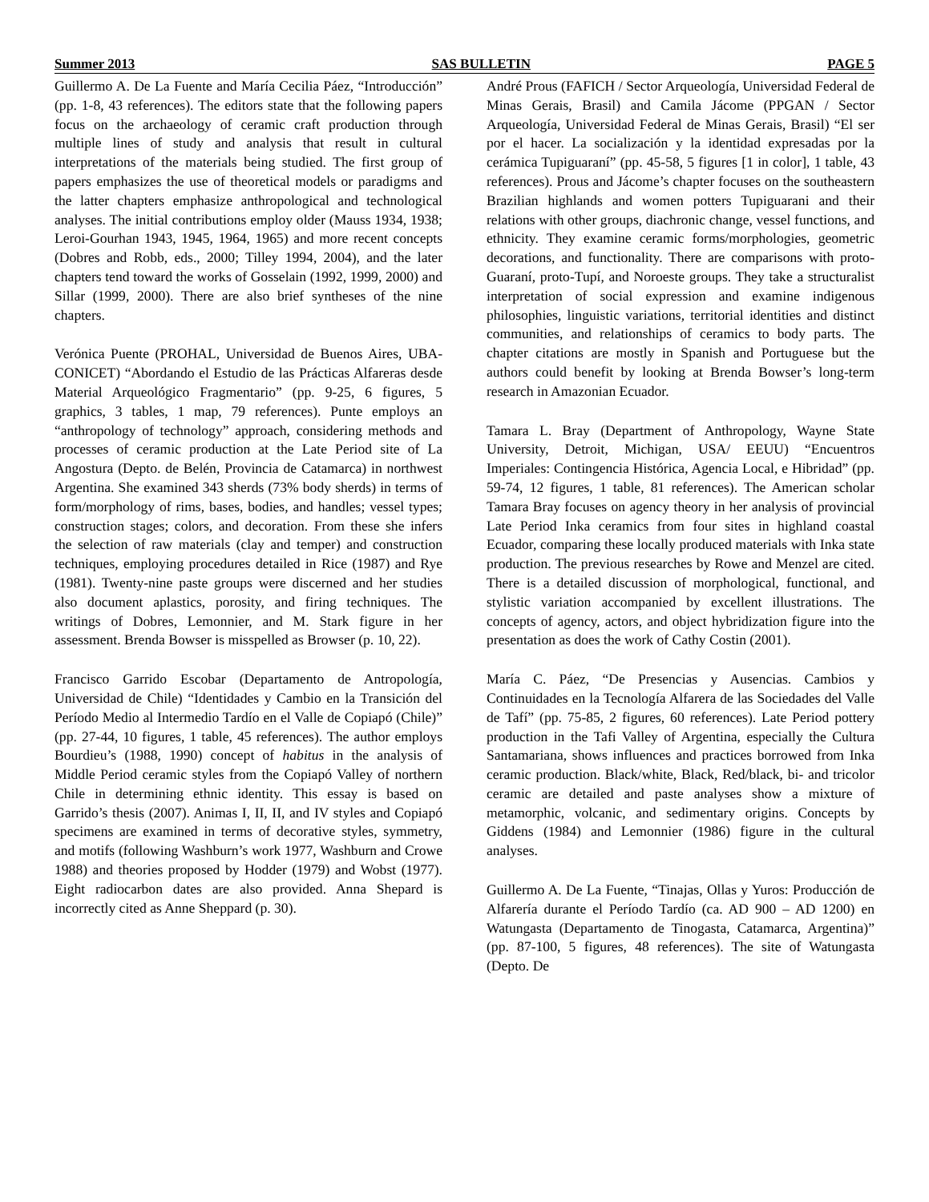Summer 2013 SAS BULLETIN PAGE 5
Guillermo A. De La Fuente and María Cecilia Páez, “Introducción” (pp. 1-8, 43 references). The editors state that the following papers focus on the archaeology of ceramic craft production through multiple lines of study and analysis that result in cultural interpretations of the materials being studied. The first group of papers emphasizes the use of theoretical models or paradigms and the latter chapters emphasize anthropological and technological analyses. The initial contributions employ older (Mauss 1934, 1938; Leroi-Gourhan 1943, 1945, 1964, 1965) and more recent concepts (Dobres and Robb, eds., 2000; Tilley 1994, 2004), and the later chapters tend toward the works of Gosselain (1992, 1999, 2000) and Sillar (1999, 2000). There are also brief syntheses of the nine chapters.
Verónica Puente (PROHAL, Universidad de Buenos Aires, UBA-CONICET) “Abordando el Estudio de las Prácticas Alfareras desde Material Arqueológico Fragmentario” (pp. 9-25, 6 figures, 5 graphics, 3 tables, 1 map, 79 references). Punte employs an “anthropology of technology” approach, considering methods and processes of ceramic production at the Late Period site of La Angostura (Depto. de Belén, Provincia de Catamarca) in northwest Argentina. She examined 343 sherds (73% body sherds) in terms of form/morphology of rims, bases, bodies, and handles; vessel types; construction stages; colors, and decoration. From these she infers the selection of raw materials (clay and temper) and construction techniques, employing procedures detailed in Rice (1987) and Rye (1981). Twenty-nine paste groups were discerned and her studies also document aplastics, porosity, and firing techniques. The writings of Dobres, Lemonnier, and M. Stark figure in her assessment. Brenda Bowser is misspelled as Browser (p. 10, 22).
Francisco Garrido Escobar (Departamento de Antropología, Universidad de Chile) “Identidades y Cambio en la Transición del Período Medio al Intermedio Tardío en el Valle de Copiapó (Chile)” (pp. 27-44, 10 figures, 1 table, 45 references). The author employs Bourdieu’s (1988, 1990) concept of habitus in the analysis of Middle Period ceramic styles from the Copiapó Valley of northern Chile in determining ethnic identity. This essay is based on Garrido’s thesis (2007). Animas I, II, II, and IV styles and Copiapó specimens are examined in terms of decorative styles, symmetry, and motifs (following Washburn’s work 1977, Washburn and Crowe 1988) and theories proposed by Hodder (1979) and Wobst (1977). Eight radiocarbon dates are also provided. Anna Shepard is incorrectly cited as Anne Sheppard (p. 30).
André Prous (FAFICH / Sector Arqueología, Universidad Federal de Minas Gerais, Brasil) and Camila Jácome (PPGAN / Sector Arqueología, Universidad Federal de Minas Gerais, Brasil) “El ser por el hacer. La socialización y la identidad expresadas por la cerámica Tupiguaraní” (pp. 45-58, 5 figures [1 in color], 1 table, 43 references). Prous and Jácome’s chapter focuses on the southeastern Brazilian highlands and women potters Tupiguarani and their relations with other groups, diachronic change, vessel functions, and ethnicity. They examine ceramic forms/morphologies, geometric decorations, and functionality. There are comparisons with proto-Guaraní, proto-Tupí, and Noroeste groups. They take a structuralist interpretation of social expression and examine indigenous philosophies, linguistic variations, territorial identities and distinct communities, and relationships of ceramics to body parts. The chapter citations are mostly in Spanish and Portuguese but the authors could benefit by looking at Brenda Bowser’s long-term research in Amazonian Ecuador.
Tamara L. Bray (Department of Anthropology, Wayne State University, Detroit, Michigan, USA/ EEUU) “Encuentros Imperiales: Contingencia Histórica, Agencia Local, e Hibridad” (pp. 59-74, 12 figures, 1 table, 81 references). The American scholar Tamara Bray focuses on agency theory in her analysis of provincial Late Period Inka ceramics from four sites in highland coastal Ecuador, comparing these locally produced materials with Inka state production. The previous researches by Rowe and Menzel are cited. There is a detailed discussion of morphological, functional, and stylistic variation accompanied by excellent illustrations. The concepts of agency, actors, and object hybridization figure into the presentation as does the work of Cathy Costin (2001).
María C. Páez, “De Presencias y Ausencias. Cambios y Continuidades en la Tecnología Alfarera de las Sociedades del Valle de Tafí” (pp. 75-85, 2 figures, 60 references). Late Period pottery production in the Tafi Valley of Argentina, especially the Cultura Santamariana, shows influences and practices borrowed from Inka ceramic production. Black/white, Black, Red/black, bi- and tricolor ceramic are detailed and paste analyses show a mixture of metamorphic, volcanic, and sedimentary origins. Concepts by Giddens (1984) and Lemonnier (1986) figure in the cultural analyses.
Guillermo A. De La Fuente, “Tinajas, Ollas y Yuros: Producción de Alfarería durante el Período Tardío (ca. AD 900 – AD 1200) en Watungasta (Departamento de Tinogasta, Catamarca, Argentina)” (pp. 87-100, 5 figures, 48 references). The site of Watungasta (Depto. De